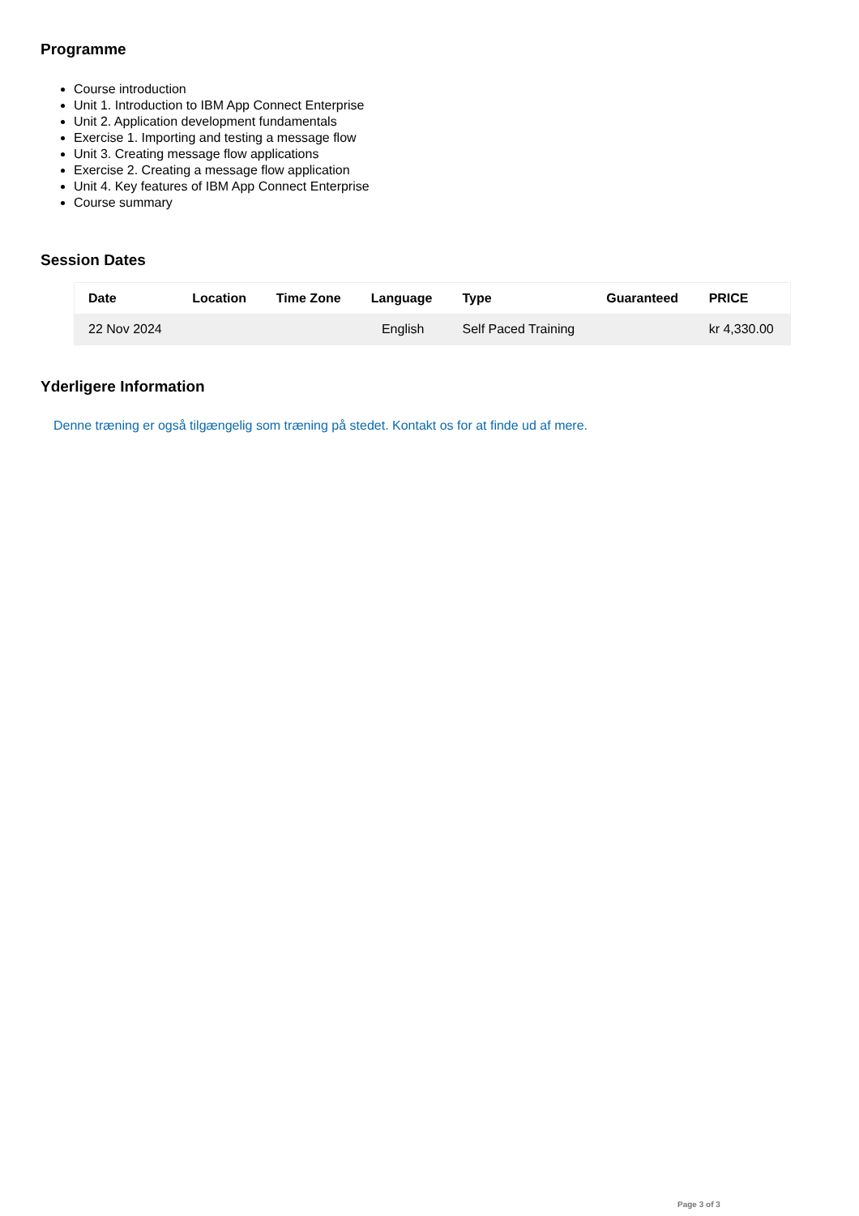Programme
Course introduction
Unit 1. Introduction to IBM App Connect Enterprise
Unit 2. Application development fundamentals
Exercise 1. Importing and testing a message flow
Unit 3. Creating message flow applications
Exercise 2. Creating a message flow application
Unit 4. Key features of IBM App Connect Enterprise
Course summary
Session Dates
| Date | Location | Time Zone | Language | Type | Guaranteed | PRICE |
| --- | --- | --- | --- | --- | --- | --- |
| 22 Nov 2024 | | | English | Self Paced Training | | kr 4,330.00 |
Yderligere Information
Denne træning er også tilgængelig som træning på stedet. Kontakt os for at finde ud af mere.
Page 3 of 3